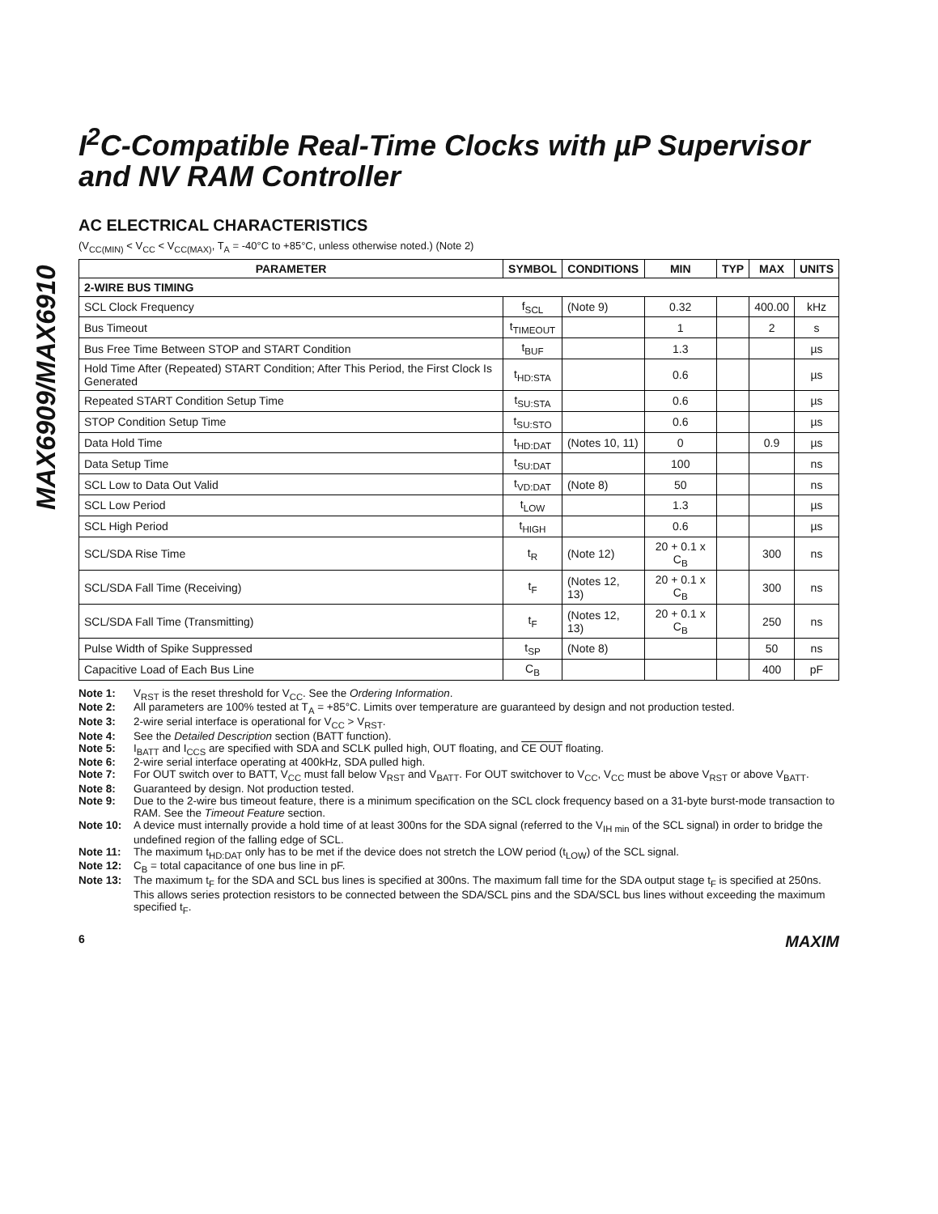MAX6909/MAX6910
I<sup>2</sup>C-Compatible Real-Time Clocks with µP Supervisor and NV RAM Controller
AC ELECTRICAL CHARACTERISTICS
(V<sub>CC(MIN)</sub> < V<sub>CC</sub> < V<sub>CC(MAX)</sub>, T<sub>A</sub> = -40°C to +85°C, unless otherwise noted.) (Note 2)
| PARAMETER | SYMBOL | CONDITIONS | MIN | TYP | MAX | UNITS |
| --- | --- | --- | --- | --- | --- | --- |
| 2-WIRE BUS TIMING | | | | | | |
| SCL Clock Frequency | f<sub>SCL</sub> | (Note 9) | 0.32 | | 400.00 | kHz |
| Bus Timeout | t<sub>TIMEOUT</sub> | | 1 | | 2 | s |
| Bus Free Time Between STOP and START Condition | t<sub>BUF</sub> | | 1.3 | | | µs |
| Hold Time After (Repeated) START Condition; After This Period, the First Clock Is Generated | t<sub>HD:STA</sub> | | 0.6 | | | µs |
| Repeated START Condition Setup Time | t<sub>SU:STA</sub> | | 0.6 | | | µs |
| STOP Condition Setup Time | t<sub>SU:STO</sub> | | 0.6 | | | µs |
| Data Hold Time | t<sub>HD:DAT</sub> | (Notes 10, 11) | 0 | | 0.9 | µs |
| Data Setup Time | t<sub>SU:DAT</sub> | | 100 | | | ns |
| SCL Low to Data Out Valid | t<sub>VD:DAT</sub> | (Note 8) | 50 | | | ns |
| SCL Low Period | t<sub>LOW</sub> | | 1.3 | | | µs |
| SCL High Period | t<sub>HIGH</sub> | | 0.6 | | | µs |
| SCL/SDA Rise Time | t<sub>R</sub> | (Note 12) | 20 + 0.1 x C<sub>B</sub> | | 300 | ns |
| SCL/SDA Fall Time (Receiving) | t<sub>F</sub> | (Notes 12, 13) | 20 + 0.1 x C<sub>B</sub> | | 300 | ns |
| SCL/SDA Fall Time (Transmitting) | t<sub>F</sub> | (Notes 12, 13) | 20 + 0.1 x C<sub>B</sub> | | 250 | ns |
| Pulse Width of Spike Suppressed | t<sub>SP</sub> | (Note 8) | | | 50 | ns |
| Capacitive Load of Each Bus Line | C<sub>B</sub> | | | | 400 | pF |
Note 1: V<sub>RST</sub> is the reset threshold for V<sub>CC</sub>. See the Ordering Information.
Note 2: All parameters are 100% tested at T<sub>A</sub> = +85°C. Limits over temperature are guaranteed by design and not production tested.
Note 3: 2-wire serial interface is operational for V<sub>CC</sub> > V<sub>RST</sub>.
Note 4: See the Detailed Description section (BATT function).
Note 5: I<sub>BATT</sub> and I<sub>CCS</sub> are specified with SDA and SCLK pulled high, OUT floating, and CE OUT floating.
Note 6: 2-wire serial interface operating at 400kHz, SDA pulled high.
Note 7: For OUT switch over to BATT, V<sub>CC</sub> must fall below V<sub>RST</sub> and V<sub>BATT</sub>. For OUT switchover to V<sub>CC</sub>, V<sub>CC</sub> must be above V<sub>RST</sub> or above V<sub>BATT</sub>.
Note 8: Guaranteed by design. Not production tested.
Note 9: Due to the 2-wire bus timeout feature, there is a minimum specification on the SCL clock frequency based on a 31-byte burst-mode transaction to RAM. See the Timeout Feature section.
Note 10: A device must internally provide a hold time of at least 300ns for the SDA signal (referred to the V<sub>IH min</sub> of the SCL signal) in order to bridge the undefined region of the falling edge of SCL.
Note 11: The maximum t<sub>HD:DAT</sub> only has to be met if the device does not stretch the LOW period (t<sub>LOW</sub>) of the SCL signal.
Note 12: C<sub>B</sub> = total capacitance of one bus line in pF.
Note 13: The maximum t<sub>F</sub> for the SDA and SCL bus lines is specified at 300ns. The maximum fall time for the SDA output stage t<sub>F</sub> is specified at 250ns. This allows series protection resistors to be connected between the SDA/SCL pins and the SDA/SCL bus lines without exceeding the maximum specified t<sub>F</sub>.
6 MAXIM